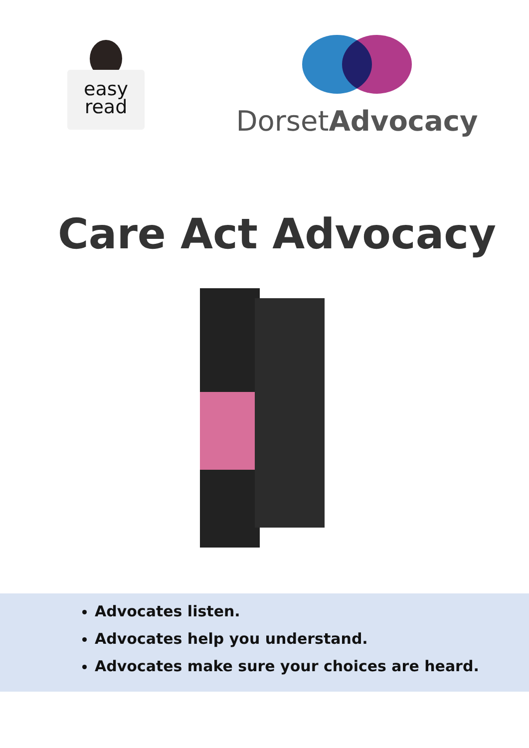easy
read
DorsetAdvocacy
Care Act Advocacy
Advocates listen.
Advocates help you understand.
Advocates make sure your choices are heard.